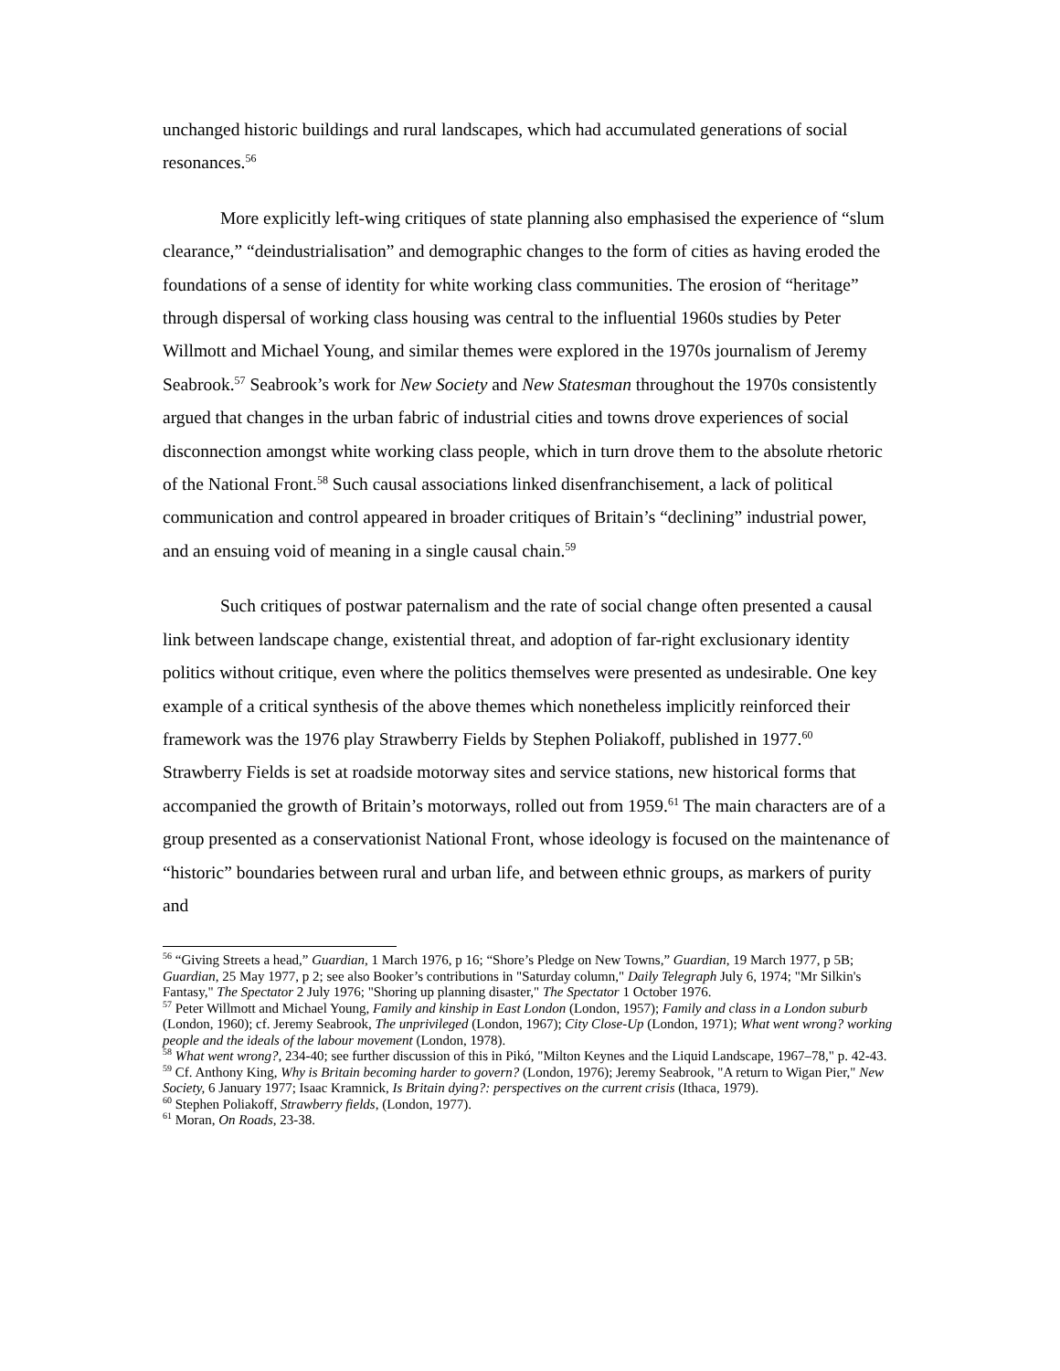unchanged historic buildings and rural landscapes, which had accumulated generations of social resonances.<sup>56</sup>
More explicitly left-wing critiques of state planning also emphasised the experience of “slum clearance,” “deindustrialisation” and demographic changes to the form of cities as having eroded the foundations of a sense of identity for white working class communities. The erosion of “heritage” through dispersal of working class housing was central to the influential 1960s studies by Peter Willmott and Michael Young, and similar themes were explored in the 1970s journalism of Jeremy Seabrook.<sup>57</sup> Seabrook’s work for New Society and New Statesman throughout the 1970s consistently argued that changes in the urban fabric of industrial cities and towns drove experiences of social disconnection amongst white working class people, which in turn drove them to the absolute rhetoric of the National Front.<sup>58</sup> Such causal associations linked disenfranchisement, a lack of political communication and control appeared in broader critiques of Britain’s “declining” industrial power, and an ensuing void of meaning in a single causal chain.<sup>59</sup>
Such critiques of postwar paternalism and the rate of social change often presented a causal link between landscape change, existential threat, and adoption of far-right exclusionary identity politics without critique, even where the politics themselves were presented as undesirable. One key example of a critical synthesis of the above themes which nonetheless implicitly reinforced their framework was the 1976 play Strawberry Fields by Stephen Poliakoff, published in 1977.<sup>60</sup> Strawberry Fields is set at roadside motorway sites and service stations, new historical forms that accompanied the growth of Britain’s motorways, rolled out from 1959.<sup>61</sup> The main characters are of a group presented as a conservationist National Front, whose ideology is focused on the maintenance of “historic” boundaries between rural and urban life, and between ethnic groups, as markers of purity and
<sup>56</sup> “Giving Streets a head,” Guardian, 1 March 1976, p 16; “Shore’s Pledge on New Towns,” Guardian, 19 March 1977, p 5B; Guardian, 25 May 1977, p 2; see also Booker’s contributions in "Saturday column," Daily Telegraph July 6, 1974; "Mr Silkin's Fantasy," The Spectator 2 July 1976; "Shoring up planning disaster," The Spectator 1 October 1976.
<sup>57</sup> Peter Willmott and Michael Young, Family and kinship in East London (London, 1957); Family and class in a London suburb (London, 1960); cf. Jeremy Seabrook, The unprivileged (London, 1967); City Close-Up (London, 1971); What went wrong? working people and the ideals of the labour movement (London, 1978).
<sup>58</sup> What went wrong?, 234-40; see further discussion of this in Pikó, "Milton Keynes and the Liquid Landscape, 1967–78," p. 42-43.
<sup>59</sup> Cf. Anthony King, Why is Britain becoming harder to govern? (London, 1976); Jeremy Seabrook, "A return to Wigan Pier," New Society, 6 January 1977; Isaac Kramnick, Is Britain dying?: perspectives on the current crisis (Ithaca, 1979).
<sup>60</sup> Stephen Poliakoff, Strawberry fields, (London, 1977).
<sup>61</sup> Moran, On Roads, 23-38.